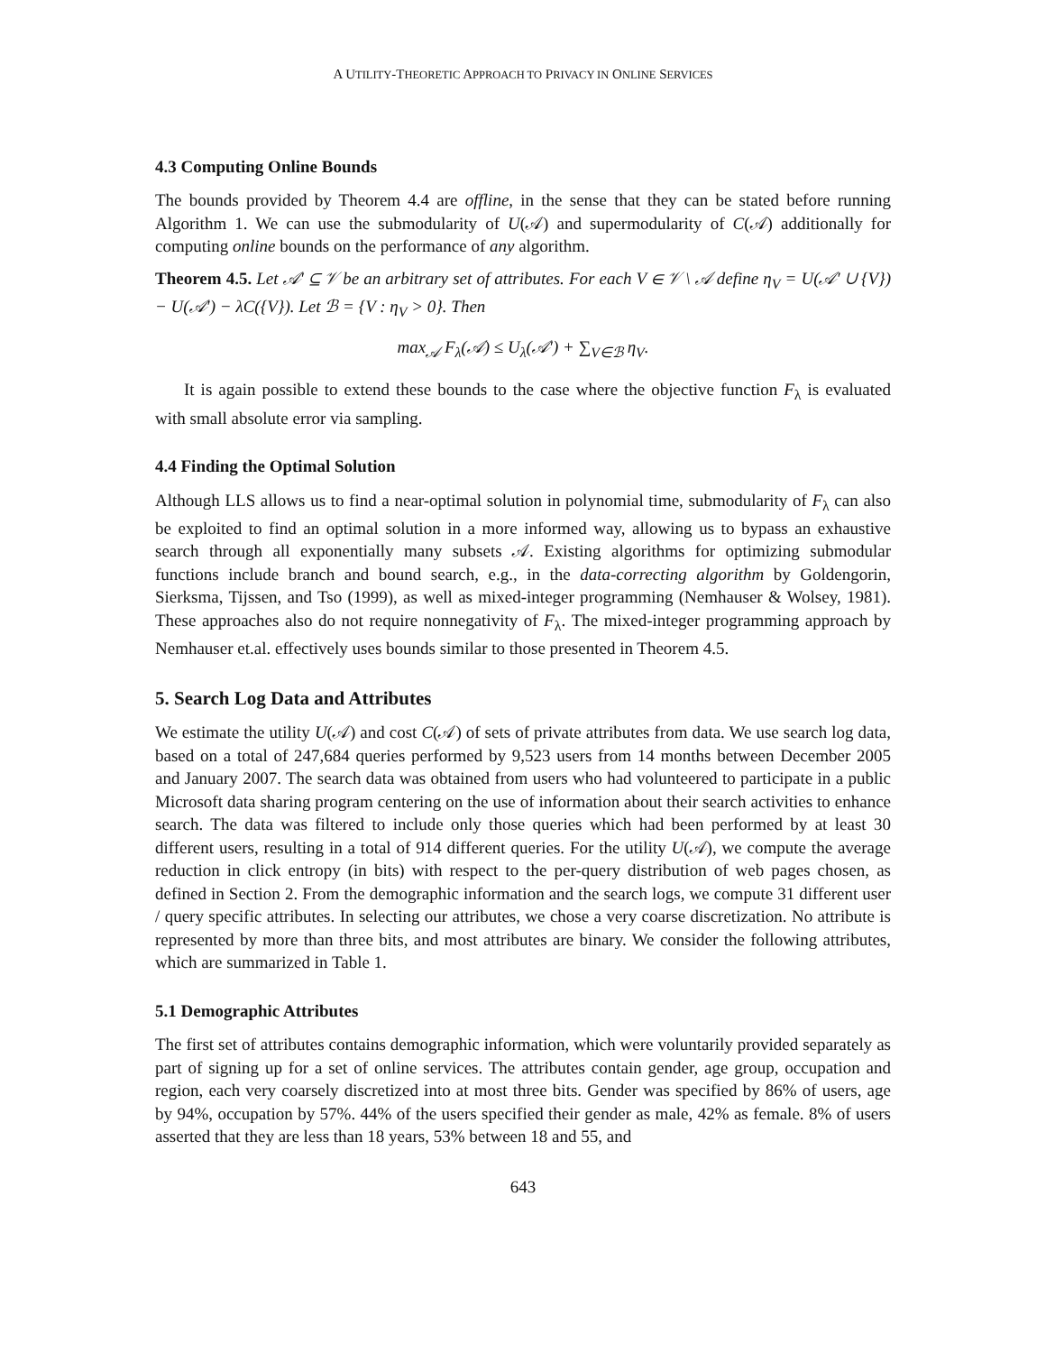A UTILITY-THEORETIC APPROACH TO PRIVACY IN ONLINE SERVICES
4.3 Computing Online Bounds
The bounds provided by Theorem 4.4 are offline, in the sense that they can be stated before running Algorithm 1. We can use the submodularity of U(𝒜) and supermodularity of C(𝒜) additionally for computing online bounds on the performance of any algorithm.
Theorem 4.5. Let 𝒜′ ⊆ 𝒱 be an arbitrary set of attributes. For each V ∈ 𝒱 \ 𝒜 define η<sub>V</sub> = U(𝒜′ ∪ {V}) − U(𝒜′) − λC({V}). Let ℬ = {V : η<sub>V</sub> > 0}. Then
max<sub>𝒜</sub> F<sub>λ</sub>(𝒜) ≤ U<sub>λ</sub>(𝒜′) + ∑<sub>V∈ℬ</sub> η<sub>V</sub>.
It is again possible to extend these bounds to the case where the objective function F<sub>λ</sub> is evaluated with small absolute error via sampling.
4.4 Finding the Optimal Solution
Although LLS allows us to find a near-optimal solution in polynomial time, submodularity of F<sub>λ</sub> can also be exploited to find an optimal solution in a more informed way, allowing us to bypass an exhaustive search through all exponentially many subsets 𝒜. Existing algorithms for optimizing submodular functions include branch and bound search, e.g., in the data-correcting algorithm by Goldengorin, Sierksma, Tijssen, and Tso (1999), as well as mixed-integer programming (Nemhauser & Wolsey, 1981). These approaches also do not require nonnegativity of F<sub>λ</sub>. The mixed-integer programming approach by Nemhauser et.al. effectively uses bounds similar to those presented in Theorem 4.5.
5. Search Log Data and Attributes
We estimate the utility U(𝒜) and cost C(𝒜) of sets of private attributes from data. We use search log data, based on a total of 247,684 queries performed by 9,523 users from 14 months between December 2005 and January 2007. The search data was obtained from users who had volunteered to participate in a public Microsoft data sharing program centering on the use of information about their search activities to enhance search. The data was filtered to include only those queries which had been performed by at least 30 different users, resulting in a total of 914 different queries. For the utility U(𝒜), we compute the average reduction in click entropy (in bits) with respect to the per-query distribution of web pages chosen, as defined in Section 2. From the demographic information and the search logs, we compute 31 different user / query specific attributes. In selecting our attributes, we chose a very coarse discretization. No attribute is represented by more than three bits, and most attributes are binary. We consider the following attributes, which are summarized in Table 1.
5.1 Demographic Attributes
The first set of attributes contains demographic information, which were voluntarily provided separately as part of signing up for a set of online services. The attributes contain gender, age group, occupation and region, each very coarsely discretized into at most three bits. Gender was specified by 86% of users, age by 94%, occupation by 57%. 44% of the users specified their gender as male, 42% as female. 8% of users asserted that they are less than 18 years, 53% between 18 and 55, and
643